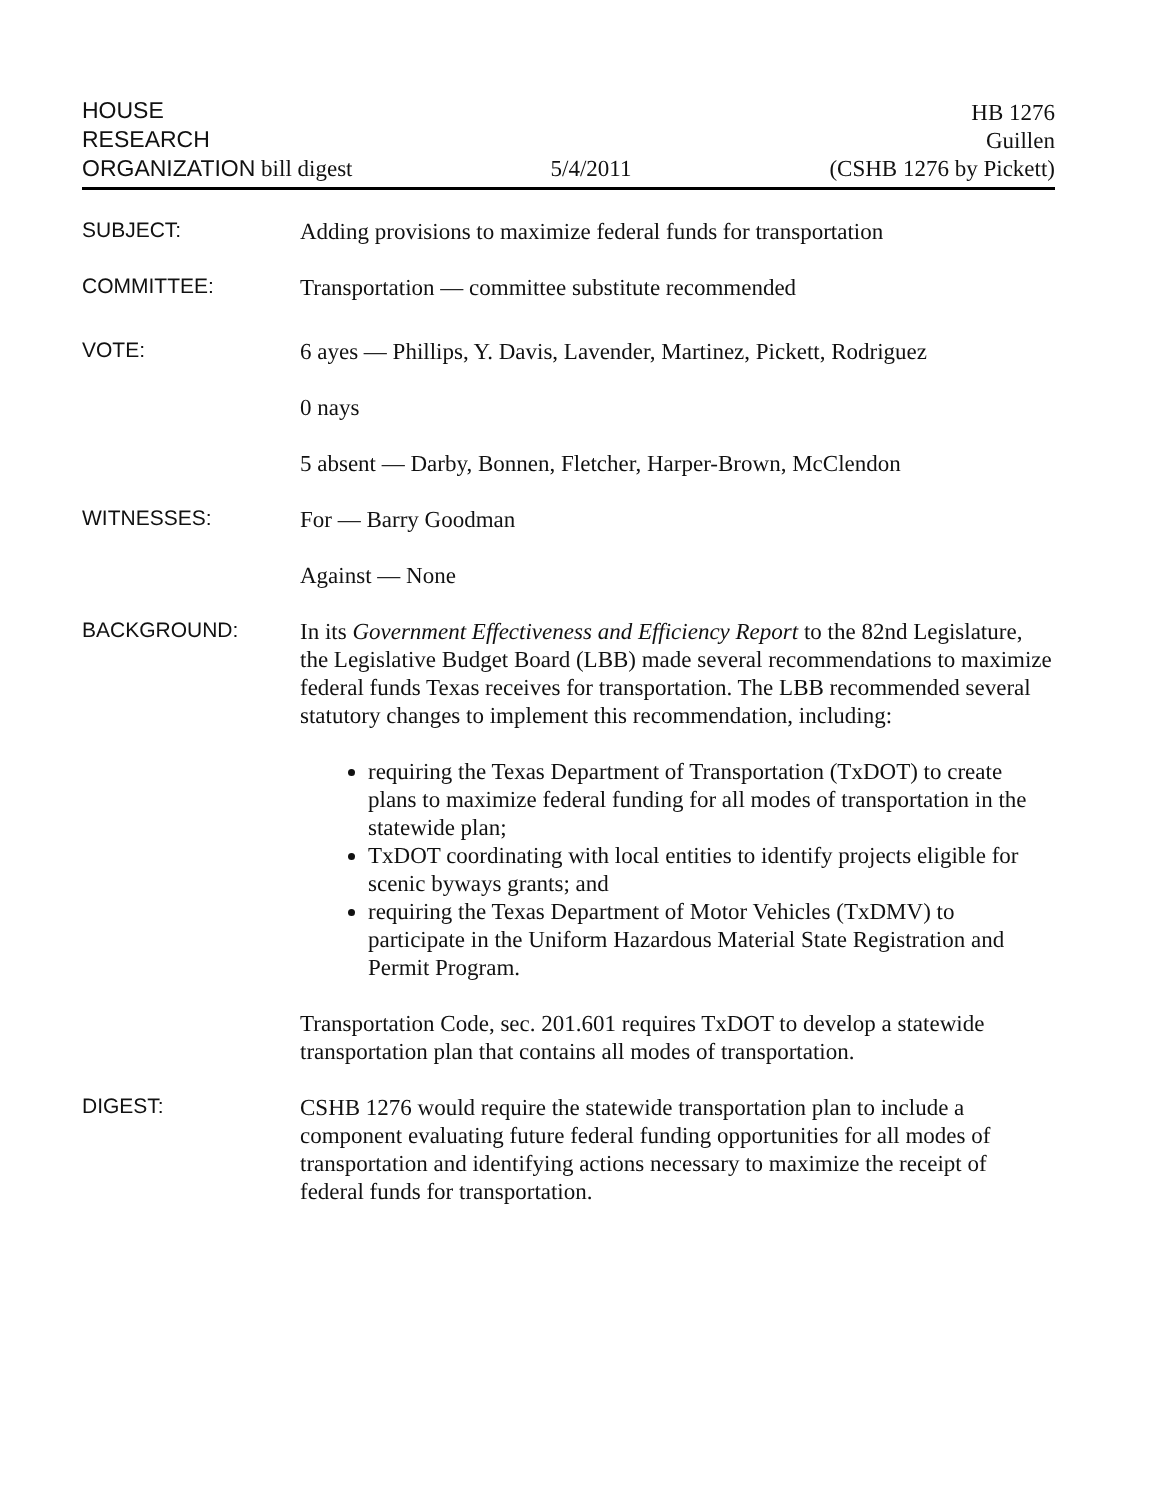HOUSE
RESEARCH
ORGANIZATION bill digest
5/4/2011
HB 1276
Guillen
(CSHB 1276 by Pickett)
SUBJECT:
Adding provisions to maximize federal funds for transportation
COMMITTEE:
Transportation — committee substitute recommended
VOTE:
6 ayes — Phillips, Y. Davis, Lavender, Martinez, Pickett, Rodriguez
0 nays
5 absent — Darby, Bonnen, Fletcher, Harper-Brown, McClendon
WITNESSES:
For — Barry Goodman
Against — None
BACKGROUND:
In its Government Effectiveness and Efficiency Report to the 82nd Legislature, the Legislative Budget Board (LBB) made several recommendations to maximize federal funds Texas receives for transportation. The LBB recommended several statutory changes to implement this recommendation, including:
requiring the Texas Department of Transportation (TxDOT) to create plans to maximize federal funding for all modes of transportation in the statewide plan;
TxDOT coordinating with local entities to identify projects eligible for scenic byways grants; and
requiring the Texas Department of Motor Vehicles (TxDMV) to participate in the Uniform Hazardous Material State Registration and Permit Program.
Transportation Code, sec. 201.601 requires TxDOT to develop a statewide transportation plan that contains all modes of transportation.
DIGEST:
CSHB 1276 would require the statewide transportation plan to include a component evaluating future federal funding opportunities for all modes of transportation and identifying actions necessary to maximize the receipt of federal funds for transportation.